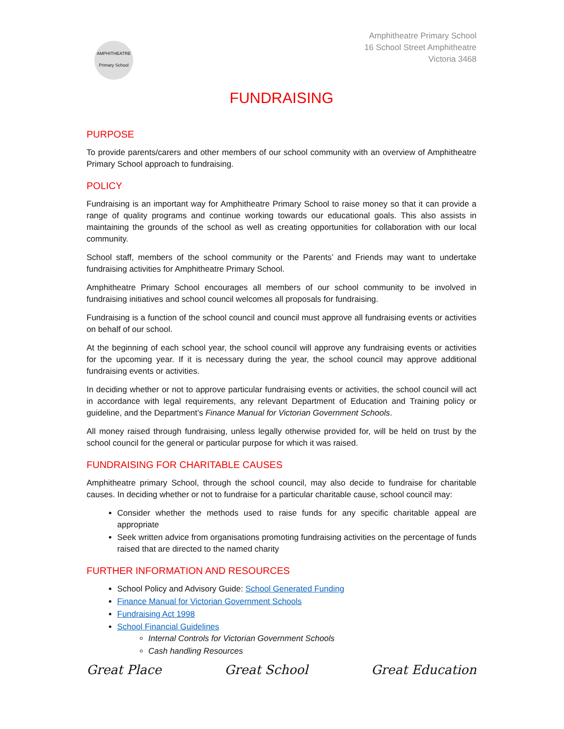AMPHITHEATRE
Primary School
Amphitheatre Primary School
16 School Street Amphitheatre
Victoria 3468
FUNDRAISING
PURPOSE
To provide parents/carers and other members of our school community with an overview of Amphitheatre Primary School approach to fundraising.
POLICY
Fundraising is an important way for Amphitheatre Primary School to raise money so that it can provide a range of quality programs and continue working towards our educational goals. This also assists in maintaining the grounds of the school as well as creating opportunities for collaboration with our local community.
School staff, members of the school community or the Parents’ and Friends may want to undertake fundraising activities for Amphitheatre Primary School.
Amphitheatre Primary School encourages all members of our school community to be involved in fundraising initiatives and school council welcomes all proposals for fundraising.
Fundraising is a function of the school council and council must approve all fundraising events or activities on behalf of our school.
At the beginning of each school year, the school council will approve any fundraising events or activities for the upcoming year. If it is necessary during the year, the school council may approve additional fundraising events or activities.
In deciding whether or not to approve particular fundraising events or activities, the school council will act in accordance with legal requirements, any relevant Department of Education and Training policy or guideline, and the Department’s Finance Manual for Victorian Government Schools.
All money raised through fundraising, unless legally otherwise provided for, will be held on trust by the school council for the general or particular purpose for which it was raised.
FUNDRAISING FOR CHARITABLE CAUSES
Amphitheatre primary School, through the school council, may also decide to fundraise for charitable causes. In deciding whether or not to fundraise for a particular charitable cause, school council may:
Consider whether the methods used to raise funds for any specific charitable appeal are appropriate
Seek written advice from organisations promoting fundraising activities on the percentage of funds raised that are directed to the named charity
FURTHER INFORMATION AND RESOURCES
School Policy and Advisory Guide: School Generated Funding
Finance Manual for Victorian Government Schools
Fundraising Act 1998
School Financial Guidelines
Internal Controls for Victorian Government Schools
Cash handling Resources
Great Place Great School Great Education